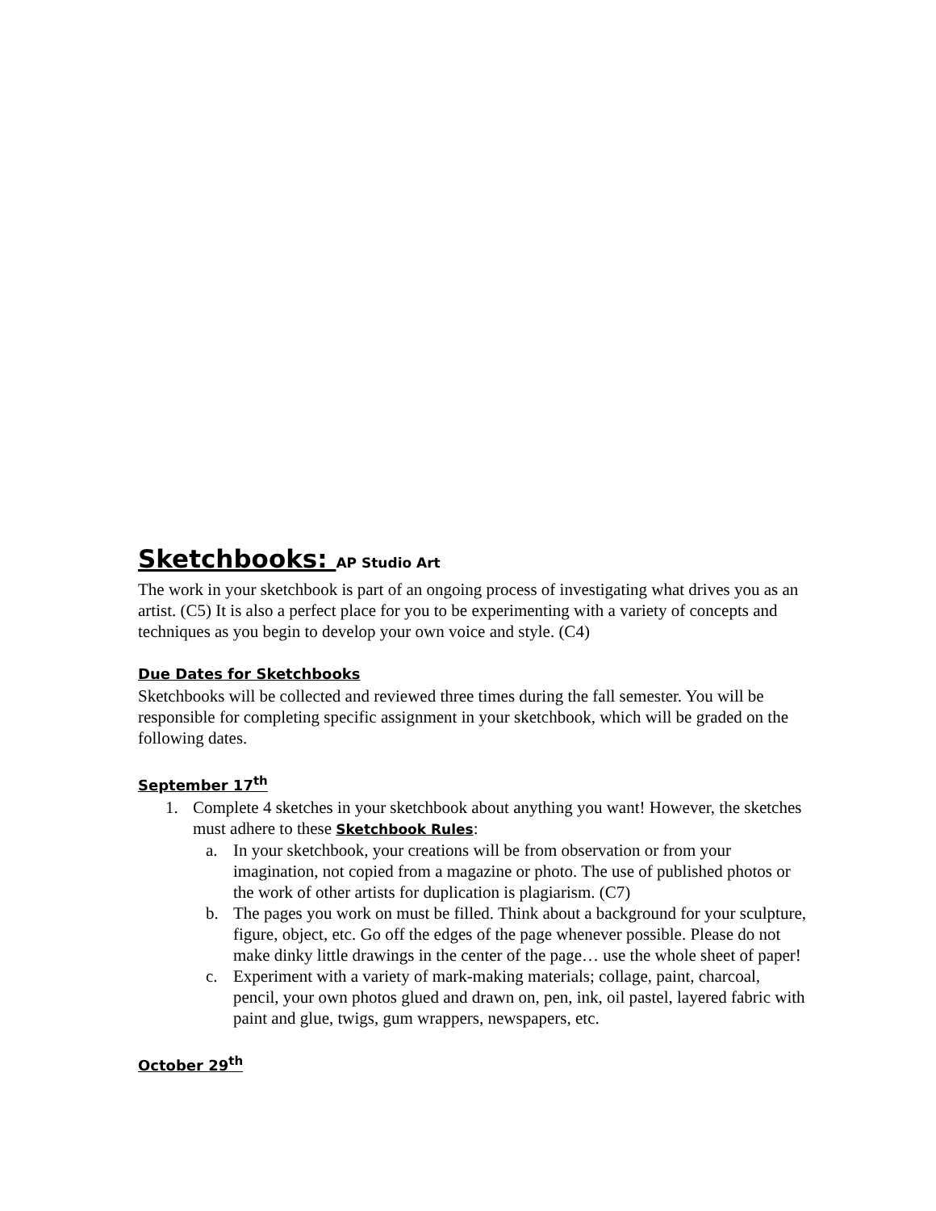Sketchbooks: AP Studio Art
The work in your sketchbook is part of an ongoing process of investigating what drives you as an artist. (C5) It is also a perfect place for you to be experimenting with a variety of concepts and techniques as you begin to develop your own voice and style. (C4)
Due Dates for Sketchbooks
Sketchbooks will be collected and reviewed three times during the fall semester. You will be responsible for completing specific assignment in your sketchbook, which will be graded on the following dates.
September 17<sup>th</sup>
1. Complete 4 sketches in your sketchbook about anything you want! However, the sketches must adhere to these Sketchbook Rules:
a. In your sketchbook, your creations will be from observation or from your imagination, not copied from a magazine or photo. The use of published photos or the work of other artists for duplication is plagiarism. (C7)
b. The pages you work on must be filled. Think about a background for your sculpture, figure, object, etc. Go off the edges of the page whenever possible. Please do not make dinky little drawings in the center of the page… use the whole sheet of paper!
c. Experiment with a variety of mark-making materials; collage, paint, charcoal, pencil, your own photos glued and drawn on, pen, ink, oil pastel, layered fabric with paint and glue, twigs, gum wrappers, newspapers, etc.
October 29<sup>th</sup>